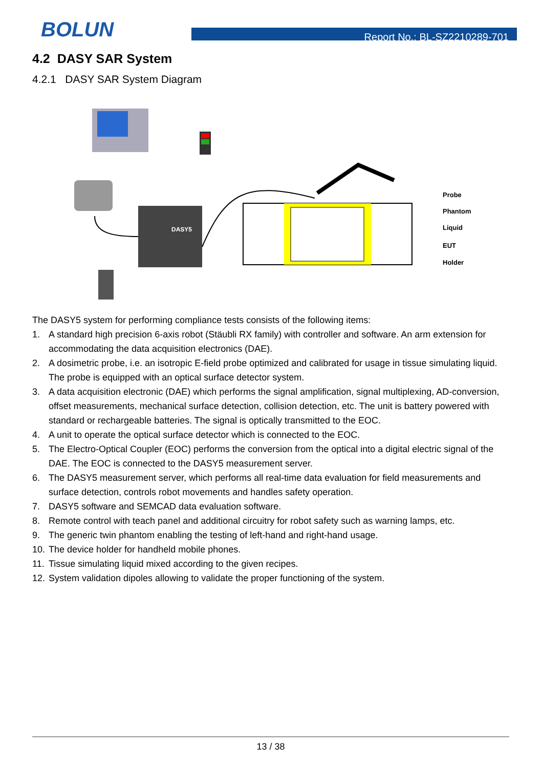BOLUN Report No.: BL-SZ2210289-701
4.2 DASY SAR System
4.2.1 DASY SAR System Diagram
DASY5
Probe
Phantom
Liquid
EUT
Holder
The DASY5 system for performing compliance tests consists of the following items:
1. A standard high precision 6-axis robot (Stäubli RX family) with controller and software. An arm extension for accommodating the data acquisition electronics (DAE).
2. A dosimetric probe, i.e. an isotropic E-field probe optimized and calibrated for usage in tissue simulating liquid. The probe is equipped with an optical surface detector system.
3. A data acquisition electronic (DAE) which performs the signal amplification, signal multiplexing, AD-conversion, offset measurements, mechanical surface detection, collision detection, etc. The unit is battery powered with standard or rechargeable batteries. The signal is optically transmitted to the EOC.
4. A unit to operate the optical surface detector which is connected to the EOC.
5. The Electro-Optical Coupler (EOC) performs the conversion from the optical into a digital electric signal of the DAE. The EOC is connected to the DASY5 measurement server.
6. The DASY5 measurement server, which performs all real-time data evaluation for field measurements and surface detection, controls robot movements and handles safety operation.
7. DASY5 software and SEMCAD data evaluation software.
8. Remote control with teach panel and additional circuitry for robot safety such as warning lamps, etc.
9. The generic twin phantom enabling the testing of left-hand and right-hand usage.
10.
The device holder for handheld mobile phones.
11.
Tissue simulating liquid mixed according to the given recipes.
12.
System validation dipoles allowing to validate the proper functioning of the system.
13 / 38